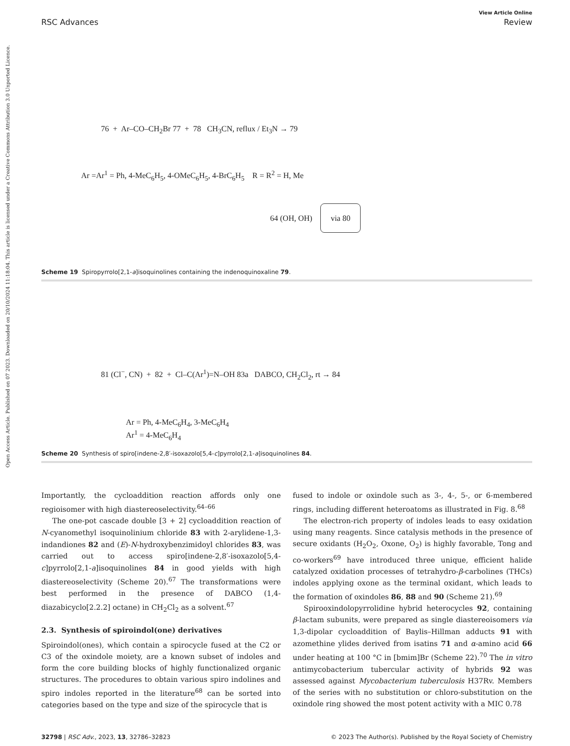Open Access Article. Published on 07 2023. Downloaded on 20/10/2024 11:18:04. This article is licensed under a Creative Commons Attribution 3.0 Unported Licence.
View Article Online
RSC Advances Review
76 + Ar–CO–CH<sub>2</sub>Br 77 + 78 CH<sub>3</sub>CN, reflux / Et<sub>3</sub>N → 79
Ar =Ar<sup>1</sup> = Ph, 4-MeC<sub>6</sub>H<sub>5</sub>, 4-OMeC<sub>6</sub>H<sub>5</sub>, 4-BrC<sub>6</sub>H<sub>5</sub> R = R<sup>2</sup> = H, Me
64 (OH, OH) via 80
Scheme 19 Spiropyrrolo[2,1-a]isoquinolines containing the indenoquinoxaline 79.
81 (Cl<sup>−</sup>, CN) + 82 + Cl–C(Ar<sup>1</sup>)=N–OH 83a DABCO, CH<sub>2</sub>Cl<sub>2</sub>, rt → 84
Ar = Ph, 4-MeC<sub>6</sub>H<sub>4</sub>, 3-MeC<sub>6</sub>H<sub>4</sub>
Ar<sup>1</sup> = 4-MeC<sub>6</sub>H<sub>4</sub>
Scheme 20 Synthesis of spiro[indene-2,8′-isoxazolo[5,4-c]pyrrolo[2,1-a]isoquinolines 84.
Importantly, the cycloaddition reaction affords only one regioisomer with high diastereoselectivity.<sup>64–66</sup>
The one-pot cascade double [3 + 2] cycloaddition reaction of N-cyanomethyl isoquinolinium chloride 83 with 2-arylidene-1,3-indandiones 82 and (E)-N-hydroxybenzimidoyl chlorides 83, was carried out to access spiro[indene-2,8′-isoxazolo[5,4-c]pyrrolo[2,1-a]isoquinolines 84 in good yields with high diastereoselectivity (Scheme 20).<sup>67</sup> The transformations were best performed in the presence of DABCO (1,4-diazabicyclo[2.2.2] octane) in CH<sub>2</sub>Cl<sub>2</sub> as a solvent.<sup>67</sup>
2.3. Synthesis of spiroindol(one) derivatives
Spiroindol(ones), which contain a spirocycle fused at the C2 or C3 of the oxindole moiety, are a known subset of indoles and form the core building blocks of highly functionalized organic structures. The procedures to obtain various spiro indolines and spiro indoles reported in the literature<sup>68</sup> can be sorted into categories based on the type and size of the spirocycle that is
fused to indole or oxindole such as 3-, 4-, 5-, or 6-membered rings, including different heteroatoms as illustrated in Fig. 8.<sup>68</sup>
The electron-rich property of indoles leads to easy oxidation using many reagents. Since catalysis methods in the presence of secure oxidants (H<sub>2</sub>O<sub>2</sub>, Oxone, O<sub>2</sub>) is highly favorable, Tong and co-workers<sup>69</sup> have introduced three unique, efficient halide catalyzed oxidation processes of tetrahydro-β-carbolines (THCs) indoles applying oxone as the terminal oxidant, which leads to the formation of oxindoles 86, 88 and 90 (Scheme 21).<sup>69</sup>
Spirooxindolopyrrolidine hybrid heterocycles 92, containing β-lactam subunits, were prepared as single diastereoisomers via 1,3-dipolar cycloaddition of Baylis–Hillman adducts 91 with azomethine ylides derived from isatins 71 and α-amino acid 66 under heating at 100 °C in [bmim]Br (Scheme 22).<sup>70</sup> The in vitro antimycobacterium tubercular activity of hybrids 92 was assessed against Mycobacterium tuberculosis H37Rv. Members of the series with no substitution or chloro-substitution on the oxindole ring showed the most potent activity with a MIC 0.78
32798 | RSC Adv., 2023, 13, 32786–32823 © 2023 The Author(s). Published by the Royal Society of Chemistry